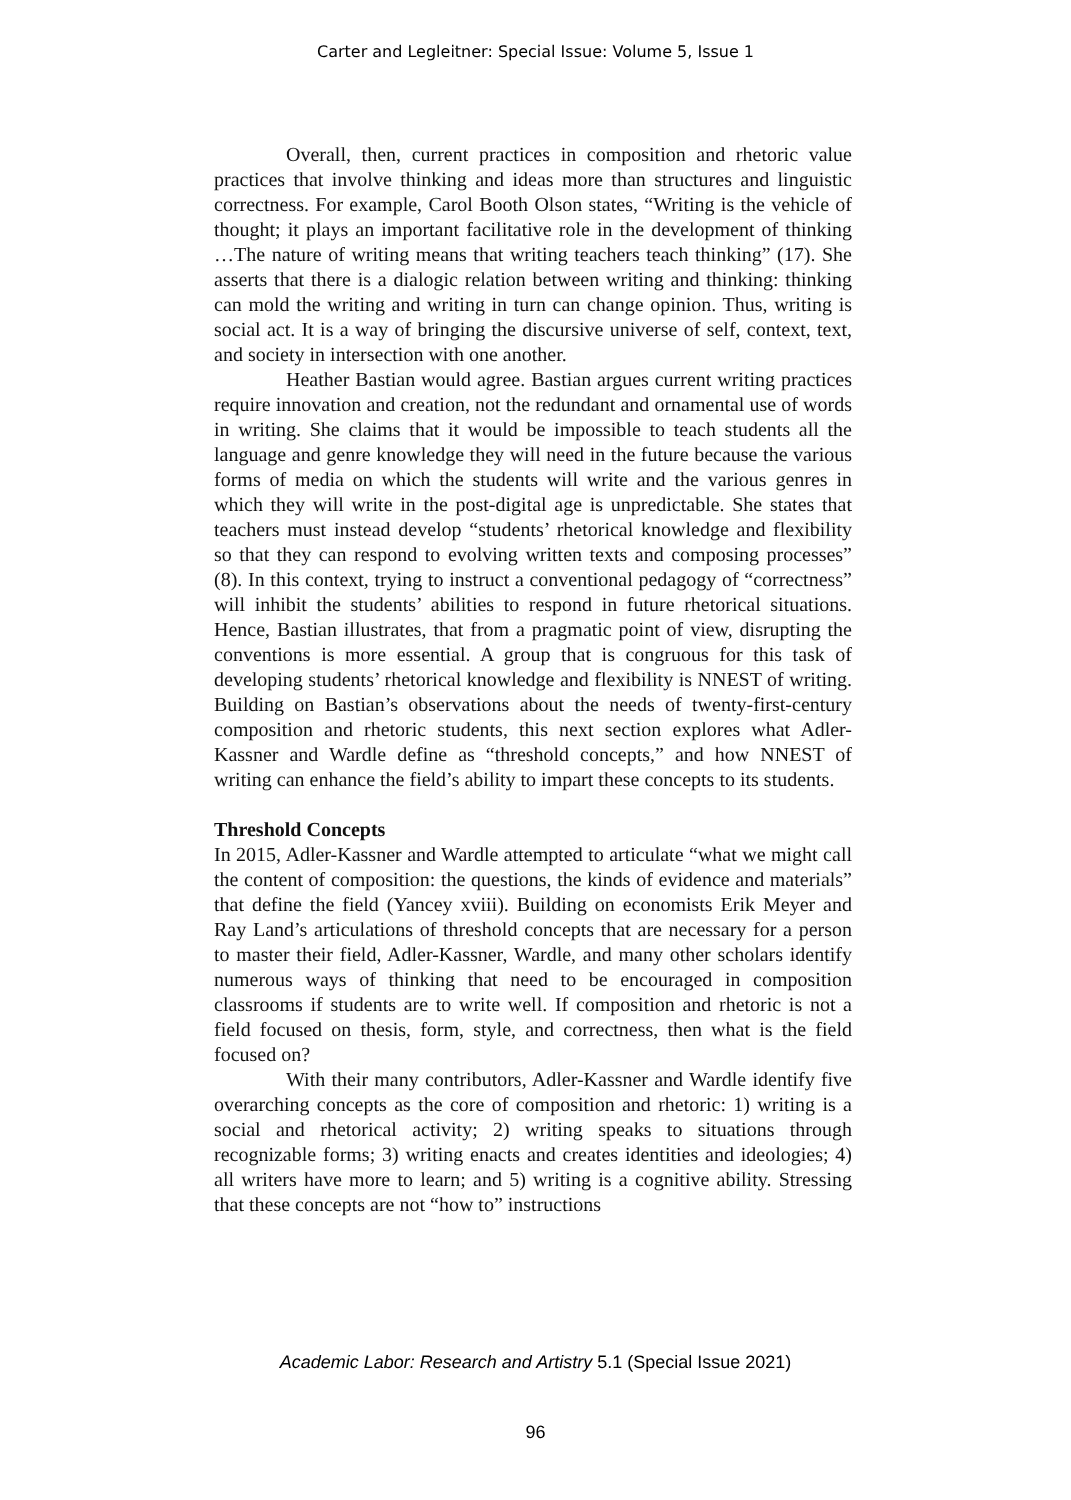Carter and Legleitner: Special Issue: Volume 5, Issue 1
Overall, then, current practices in composition and rhetoric value practices that involve thinking and ideas more than structures and linguistic correctness. For example, Carol Booth Olson states, “Writing is the vehicle of thought; it plays an important facilitative role in the development of thinking …The nature of writing means that writing teachers teach thinking” (17). She asserts that there is a dialogic relation between writing and thinking: thinking can mold the writing and writing in turn can change opinion. Thus, writing is social act. It is a way of bringing the discursive universe of self, context, text, and society in intersection with one another.
Heather Bastian would agree. Bastian argues current writing practices require innovation and creation, not the redundant and ornamental use of words in writing. She claims that it would be impossible to teach students all the language and genre knowledge they will need in the future because the various forms of media on which the students will write and the various genres in which they will write in the post-digital age is unpredictable. She states that teachers must instead develop “students’ rhetorical knowledge and flexibility so that they can respond to evolving written texts and composing processes” (8). In this context, trying to instruct a conventional pedagogy of “correctness” will inhibit the students’ abilities to respond in future rhetorical situations. Hence, Bastian illustrates, that from a pragmatic point of view, disrupting the conventions is more essential. A group that is congruous for this task of developing students’ rhetorical knowledge and flexibility is NNEST of writing. Building on Bastian’s observations about the needs of twenty-first-century composition and rhetoric students, this next section explores what Adler-Kassner and Wardle define as “threshold concepts,” and how NNEST of writing can enhance the field’s ability to impart these concepts to its students.
Threshold Concepts
In 2015, Adler-Kassner and Wardle attempted to articulate “what we might call the content of composition: the questions, the kinds of evidence and materials” that define the field (Yancey xviii). Building on economists Erik Meyer and Ray Land’s articulations of threshold concepts that are necessary for a person to master their field, Adler-Kassner, Wardle, and many other scholars identify numerous ways of thinking that need to be encouraged in composition classrooms if students are to write well. If composition and rhetoric is not a field focused on thesis, form, style, and correctness, then what is the field focused on?
With their many contributors, Adler-Kassner and Wardle identify five overarching concepts as the core of composition and rhetoric: 1) writing is a social and rhetorical activity; 2) writing speaks to situations through recognizable forms; 3) writing enacts and creates identities and ideologies; 4) all writers have more to learn; and 5) writing is a cognitive ability. Stressing that these concepts are not “how to” instructions
Academic Labor: Research and Artistry 5.1 (Special Issue 2021)
96